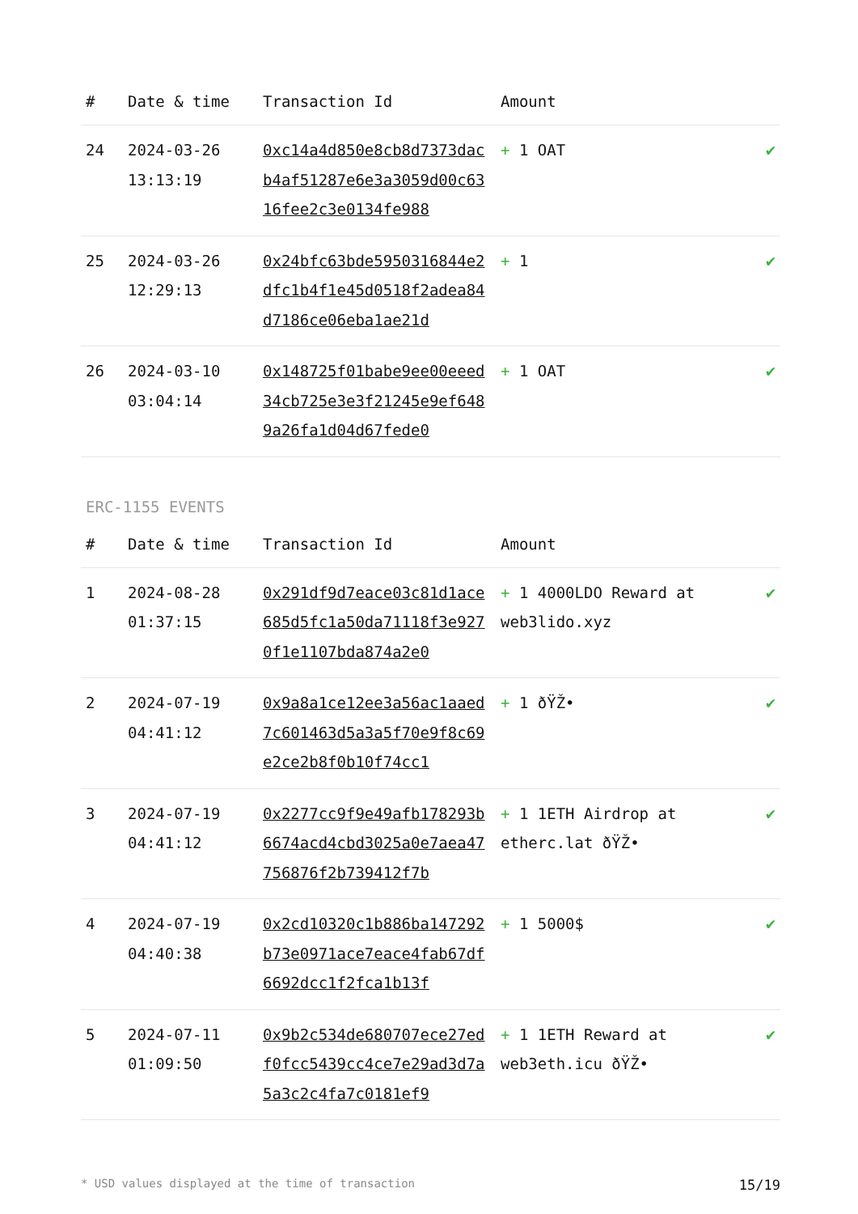| # | Date & time | Transaction Id | Amount | |
| --- | --- | --- | --- | --- |
| 24 | 2024-03-26 13:13:19 | 0xc14a4d850e8cb8d7373dacb4af51287e6e3a3059d00c6316fee2c3e0134fe988 | + 1 OAT | ✔ |
| 25 | 2024-03-26 12:29:13 | 0x24bfc63bde5950316844e2dfc1b4f1e45d0518f2adea84d7186ce06eba1ae21d | + 1 | ✔ |
| 26 | 2024-03-10 03:04:14 | 0x148725f01babe9ee00eeed34cb725e3e3f21245e9ef6489a26fa1d04d67fede0 | + 1 OAT | ✔ |
ERC-1155 EVENTS
| # | Date & time | Transaction Id | Amount | |
| --- | --- | --- | --- | --- |
| 1 | 2024-08-28 01:37:15 | 0x291df9d7eace03c81d1ace685d5fc1a50da71118f3e9270f1e1107bda874a2e0 | + 1 4000LDO Reward at web3lido.xyz | ✔ |
| 2 | 2024-07-19 04:41:12 | 0x9a8a1ce12ee3a56ac1aaed7c601463d5a3a5f70e9f8c69e2ce2b8f0b10f74cc1 | + 1 ðŸŽ• | ✔ |
| 3 | 2024-07-19 04:41:12 | 0x2277cc9f9e49afb178293b6674acd4cbd3025a0e7aea47756876f2b739412f7b | + 1 1ETH Airdrop at etherc.lat ðŸŽ• | ✔ |
| 4 | 2024-07-19 04:40:38 | 0x2cd10320c1b886ba147292b73e0971ace7eace4fab67df6692dcc1f2fca1b13f | + 1 5000$ | ✔ |
| 5 | 2024-07-11 01:09:50 | 0x9b2c534de680707ece27edf0fcc5439cc4ce7e29ad3d7a5a3c2c4fa7c0181ef9 | + 1 1ETH Reward at web3eth.icu ðŸŽ• | ✔ |
* USD values displayed at the time of transaction 15/19